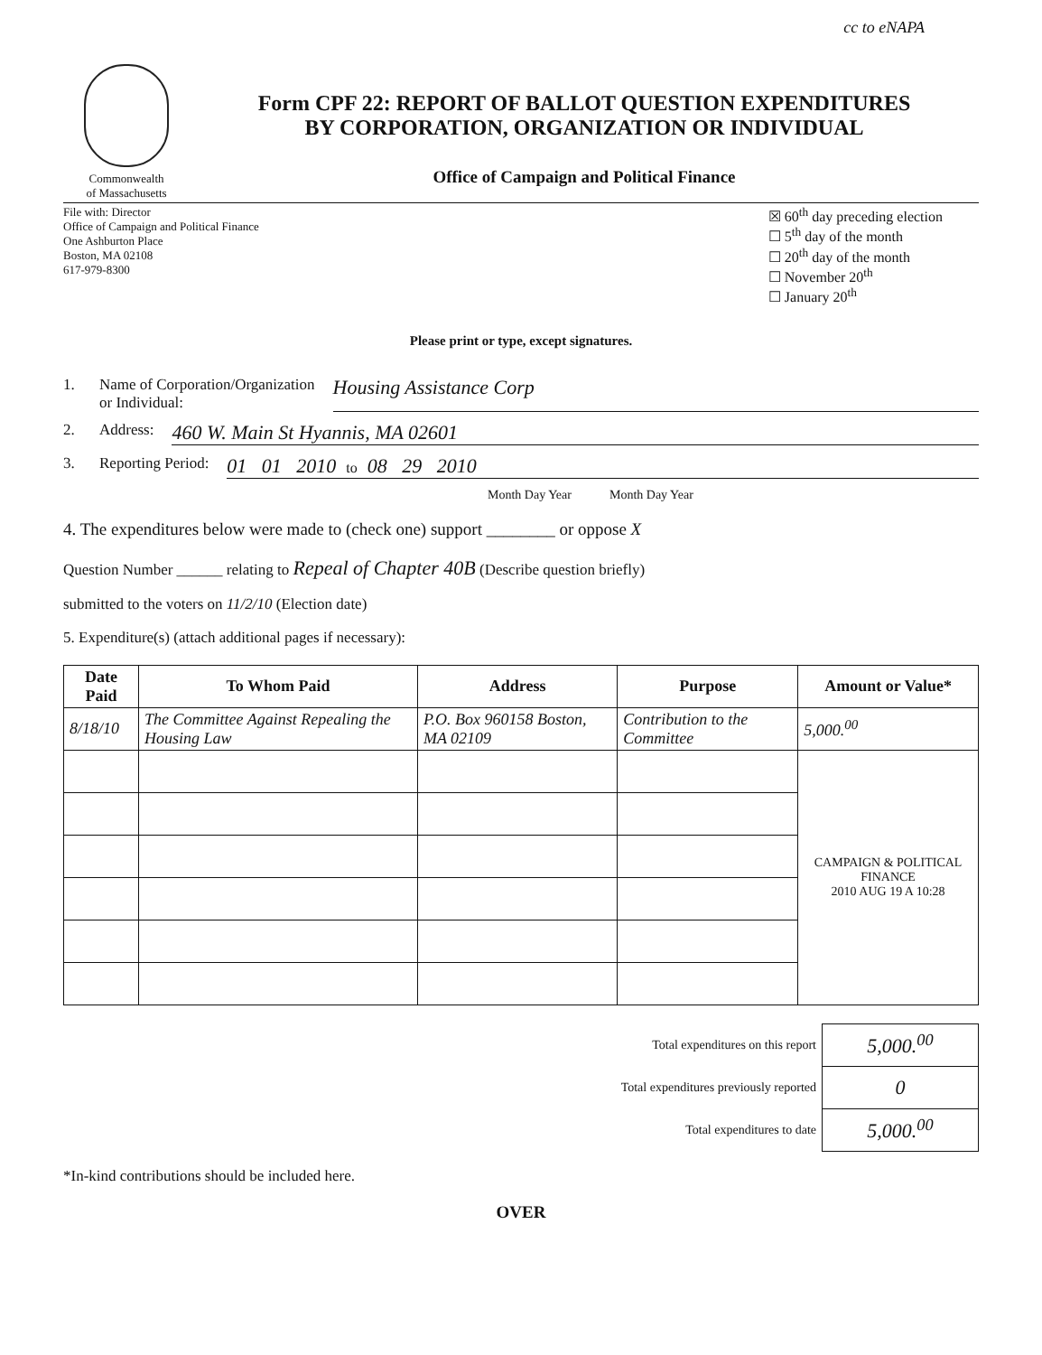cc to eNAPA
Commonwealth
of Massachusetts
Form CPF 22: REPORT OF BALLOT QUESTION EXPENDITURES
BY CORPORATION, ORGANIZATION OR INDIVIDUAL
Office of Campaign and Political Finance
File with: Director
Office of Campaign and Political Finance
One Ashburton Place
Boston, MA 02108
617-979-8300
☒ 60<sup>th</sup> day preceding election
☐ 5<sup>th</sup> day of the month
☐ 20<sup>th</sup> day of the month
☐ November 20<sup>th</sup>
☐ January 20<sup>th</sup>
Please print or type, except signatures.
1. Name of Corporation/Organization
or Individual: Housing Assistance Corp
2. Address: 460 W. Main St Hyannis, MA 02601
3. Reporting Period: 01 01 2010 to 08 29 2010
Month Day Year Month Day Year
4. The expenditures below were made to (check one) support ________ or oppose X
Question Number ______ relating to Repeal of Chapter 40B (Describe question briefly)
submitted to the voters on 11/2/10 (Election date)
5. Expenditure(s) (attach additional pages if necessary):
| Date Paid | To Whom Paid | Address | Purpose | Amount or Value* |
| --- | --- | --- | --- | --- |
| 8/18/10 | The Committee Against Repealing the Housing Law | P.O. Box 960158 Boston, MA 02109 | Contribution to the Committee | 5,000.<sup>00</sup> |
| | | | | CAMPAIGN & POLITICAL FINANCE 2010 AUG 19 A 10:28 |
| Total expenditures on this report | 5,000.<sup>00</sup> |
| Total expenditures previously reported | 0 |
| Total expenditures to date | 5,000.<sup>00</sup> |
*In-kind contributions should be included here.
OVER